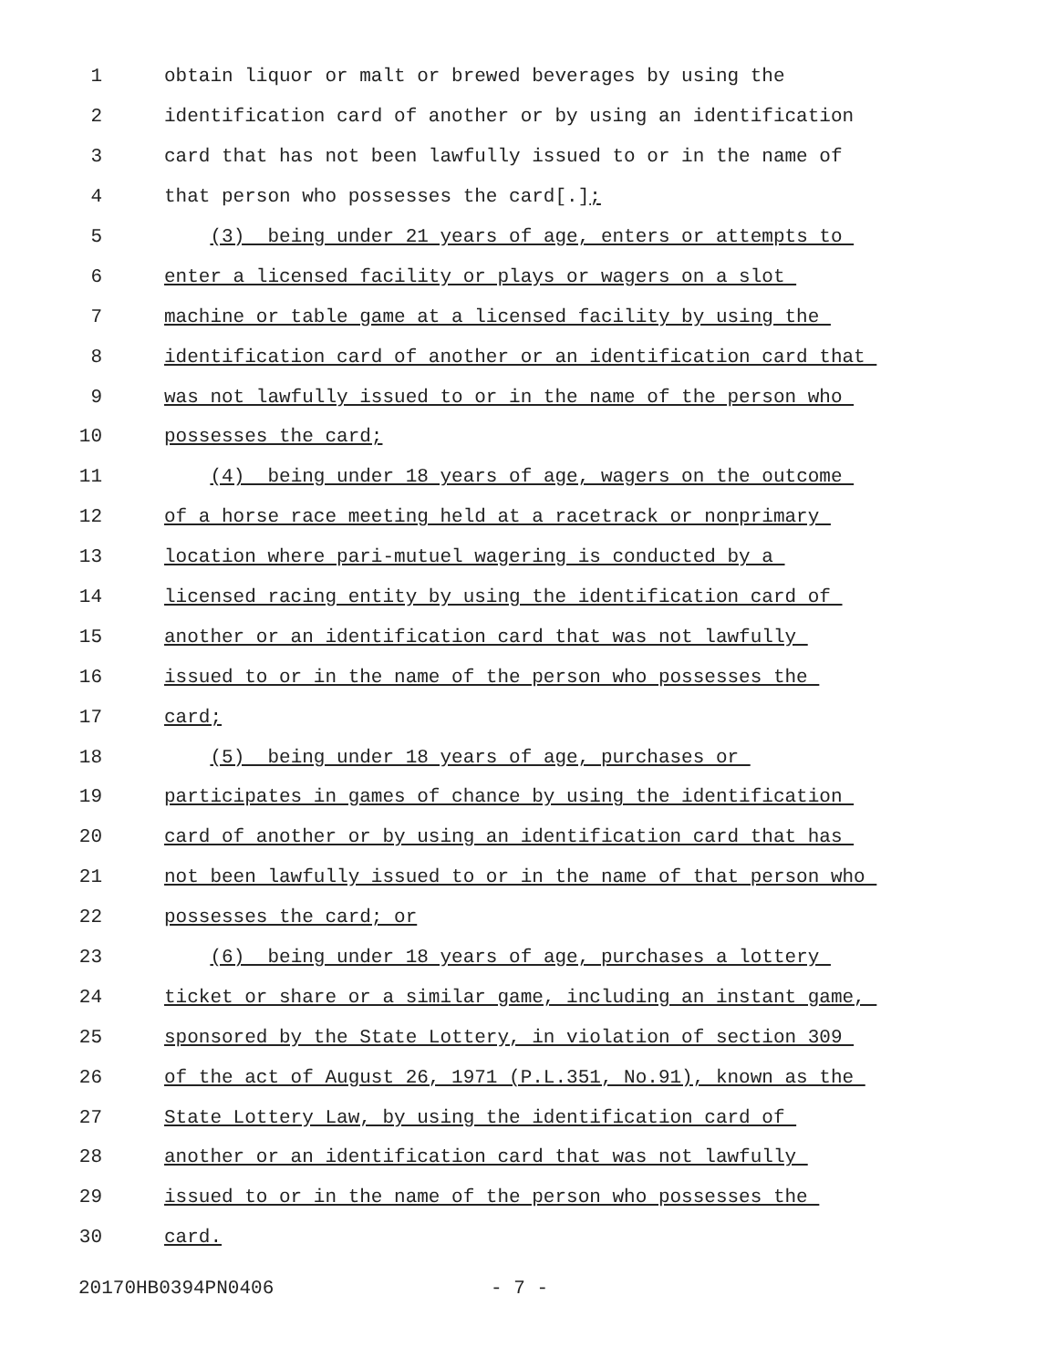1 obtain liquor or malt or brewed beverages by using the
2 identification card of another or by using an identification
3 card that has not been lawfully issued to or in the name of
4 that person who possesses the card[.];
5 (3) being under 21 years of age, enters or attempts to
6 enter a licensed facility or plays or wagers on a slot
7 machine or table game at a licensed facility by using the
8 identification card of another or an identification card that
9 was not lawfully issued to or in the name of the person who
10 possesses the card;
11 (4) being under 18 years of age, wagers on the outcome
12 of a horse race meeting held at a racetrack or nonprimary
13 location where pari-mutuel wagering is conducted by a
14 licensed racing entity by using the identification card of
15 another or an identification card that was not lawfully
16 issued to or in the name of the person who possesses the
17 card;
18 (5) being under 18 years of age, purchases or
19 participates in games of chance by using the identification
20 card of another or by using an identification card that has
21 not been lawfully issued to or in the name of that person who
22 possesses the card; or
23 (6) being under 18 years of age, purchases a lottery
24 ticket or share or a similar game, including an instant game,
25 sponsored by the State Lottery, in violation of section 309
26 of the act of August 26, 1971 (P.L.351, No.91), known as the
27 State Lottery Law, by using the identification card of
28 another or an identification card that was not lawfully
29 issued to or in the name of the person who possesses the
30 card.
20170HB0394PN0406 - 7 -